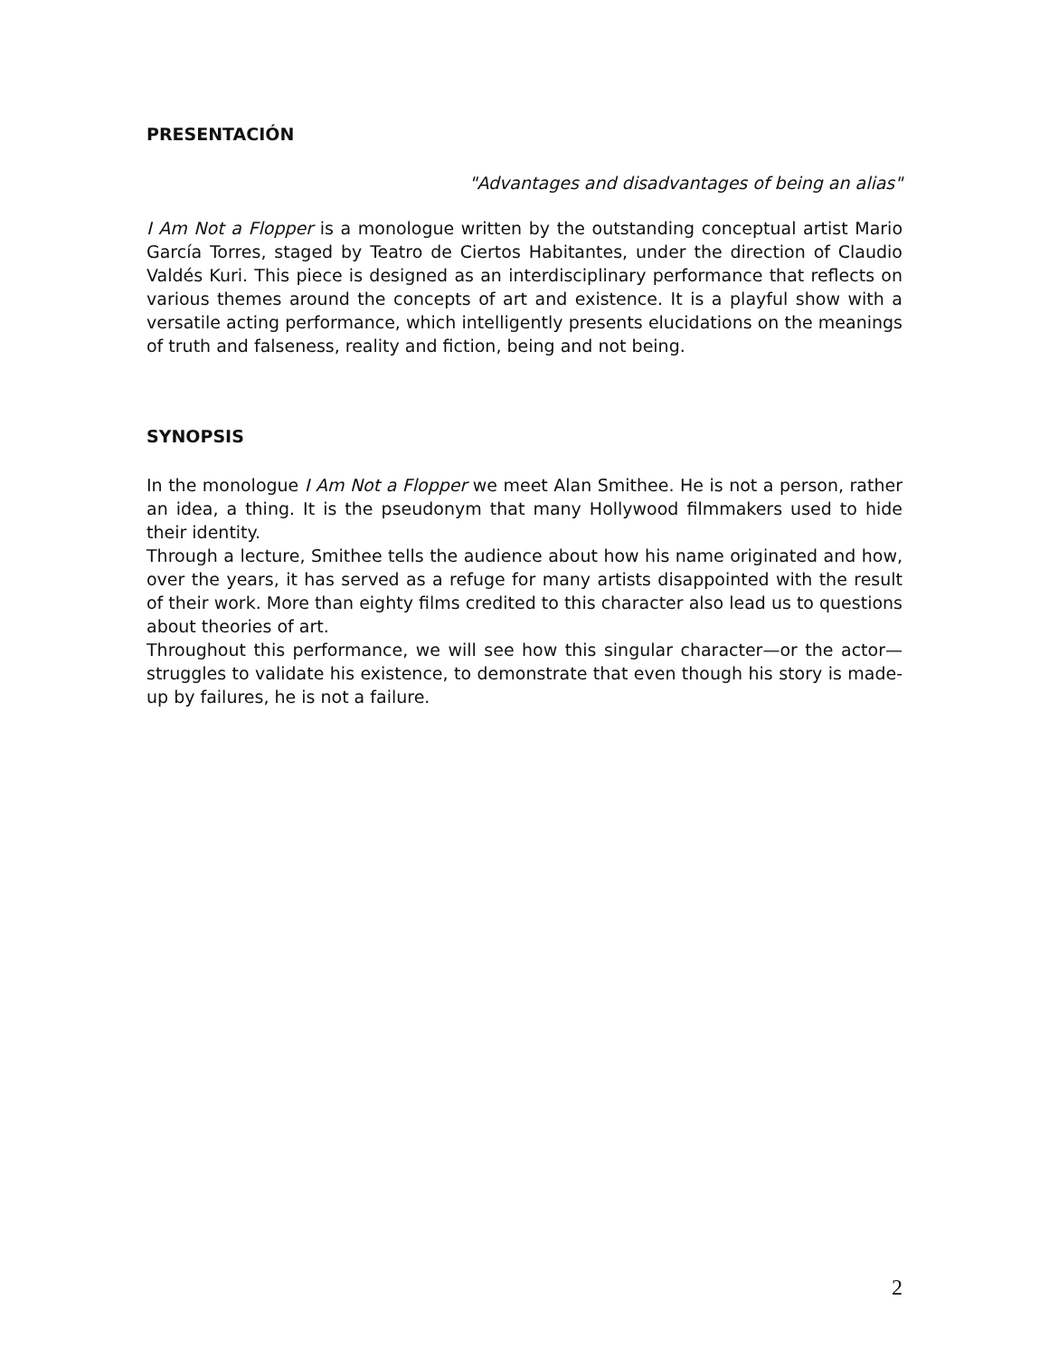PRESENTACIÓN
"Advantages and disadvantages of being an alias"
I Am Not a Flopper is a monologue written by the outstanding conceptual artist Mario García Torres, staged by Teatro de Ciertos Habitantes, under the direction of Claudio Valdés Kuri. This piece is designed as an interdisciplinary performance that reflects on various themes around the concepts of art and existence. It is a playful show with a versatile acting performance, which intelligently presents elucidations on the meanings of truth and falseness, reality and fiction, being and not being.
SYNOPSIS
In the monologue I Am Not a Flopper we meet Alan Smithee. He is not a person, rather an idea, a thing. It is the pseudonym that many Hollywood filmmakers used to hide their identity.
Through a lecture, Smithee tells the audience about how his name originated and how, over the years, it has served as a refuge for many artists disappointed with the result of their work. More than eighty films credited to this character also lead us to questions about theories of art.
Throughout this performance, we will see how this singular character—or the actor—struggles to validate his existence, to demonstrate that even though his story is made-up by failures, he is not a failure.
2